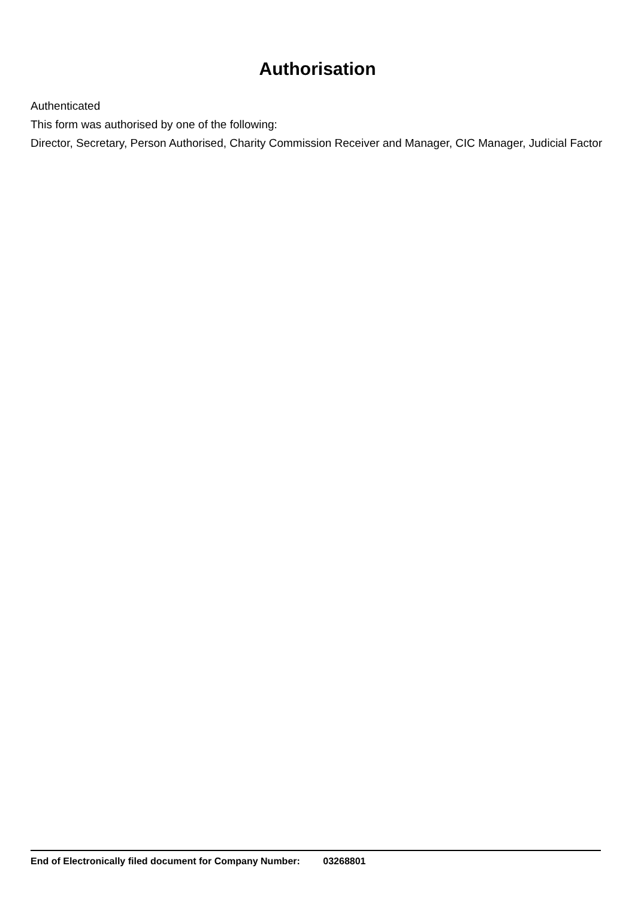Authorisation
Authenticated
This form was authorised by one of the following:
Director, Secretary, Person Authorised, Charity Commission Receiver and Manager, CIC Manager, Judicial Factor
End of Electronically filed document for Company Number: 03268801